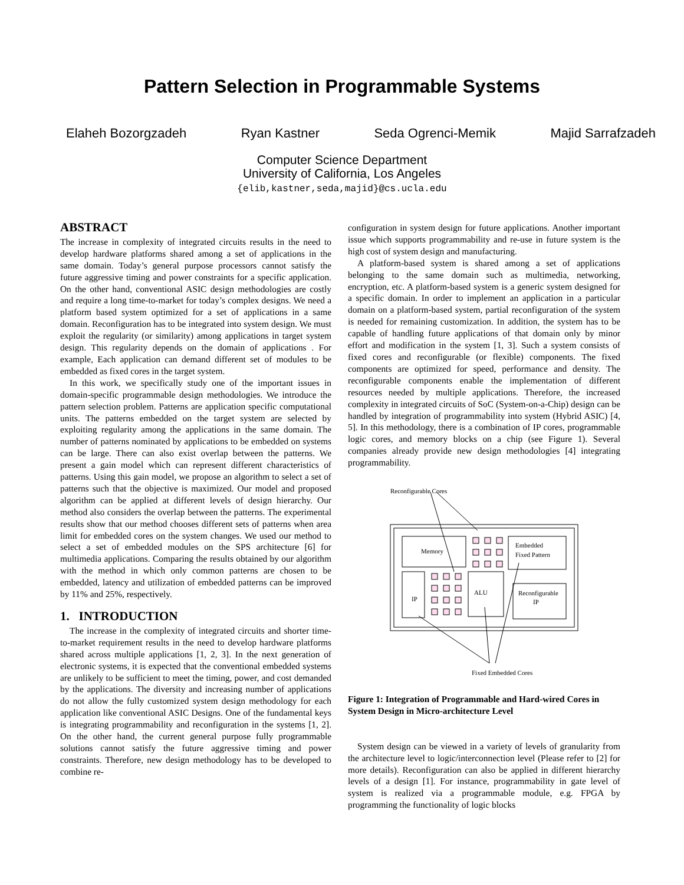Pattern Selection in Programmable Systems
Elaheh Bozorgzadeh Ryan Kastner Seda Ogrenci-Memik Majid Sarrafzadeh
Computer Science Department
University of California, Los Angeles
{elib,kastner,seda,majid}@cs.ucla.edu
ABSTRACT
The increase in complexity of integrated circuits results in the need to develop hardware platforms shared among a set of applications in the same domain. Today’s general purpose processors cannot satisfy the future aggressive timing and power constraints for a specific application. On the other hand, conventional ASIC design methodologies are costly and require a long time-to-market for today’s complex designs. We need a platform based system optimized for a set of applications in a same domain. Reconfiguration has to be integrated into system design. We must exploit the regularity (or similarity) among applications in target system design. This regularity depends on the domain of applications . For example, Each application can demand different set of modules to be embedded as fixed cores in the target system.
In this work, we specifically study one of the important issues in domain-specific programmable design methodologies. We introduce the pattern selection problem. Patterns are application specific computational units. The patterns embedded on the target system are selected by exploiting regularity among the applications in the same domain. The number of patterns nominated by applications to be embedded on systems can be large. There can also exist overlap between the patterns. We present a gain model which can represent different characteristics of patterns. Using this gain model, we propose an algorithm to select a set of patterns such that the objective is maximized. Our model and proposed algorithm can be applied at different levels of design hierarchy. Our method also considers the overlap between the patterns. The experimental results show that our method chooses different sets of patterns when area limit for embedded cores on the system changes. We used our method to select a set of embedded modules on the SPS architecture [6] for multimedia applications. Comparing the results obtained by our algorithm with the method in which only common patterns are chosen to be embedded, latency and utilization of embedded patterns can be improved by 11% and 25%, respectively.
1. INTRODUCTION
The increase in the complexity of integrated circuits and shorter time-to-market requirement results in the need to develop hardware platforms shared across multiple applications [1, 2, 3]. In the next generation of electronic systems, it is expected that the conventional embedded systems are unlikely to be sufficient to meet the timing, power, and cost demanded by the applications. The diversity and increasing number of applications do not allow the fully customized system design methodology for each application like conventional ASIC Designs. One of the fundamental keys is integrating programmability and reconfiguration in the systems [1, 2]. On the other hand, the current general purpose fully programmable solutions cannot satisfy the future aggressive timing and power constraints. Therefore, new design methodology has to be developed to combine re-
configuration in system design for future applications. Another important issue which supports programmability and re-use in future system is the high cost of system design and manufacturing.
A platform-based system is shared among a set of applications belonging to the same domain such as multimedia, networking, encryption, etc. A platform-based system is a generic system designed for a specific domain. In order to implement an application in a particular domain on a platform-based system, partial reconfiguration of the system is needed for remaining customization. In addition, the system has to be capable of handling future applications of that domain only by minor effort and modification in the system [1, 3]. Such a system consists of fixed cores and reconfigurable (or flexible) components. The fixed components are optimized for speed, performance and density. The reconfigurable components enable the implementation of different resources needed by multiple applications. Therefore, the increased complexity in integrated circuits of SoC (System-on-a-Chip) design can be handled by integration of programmability into system (Hybrid ASIC) [4, 5]. In this methodology, there is a combination of IP cores, programmable logic cores, and memory blocks on a chip (see Figure 1). Several companies already provide new design methodologies [4] integrating programmability.
Reconfigurable Cores
Memory
Embedded
Fixed Pattern
IP
ALU
Reconfigurable
IP
Fixed Embedded Cores
Figure 1: Integration of Programmable and Hard-wired Cores in System Design in Micro-architecture Level
System design can be viewed in a variety of levels of granularity from the architecture level to logic/interconnection level (Please refer to [2] for more details). Reconfiguration can also be applied in different hierarchy levels of a design [1]. For instance, programmability in gate level of system is realized via a programmable module, e.g. FPGA by programming the functionality of logic blocks